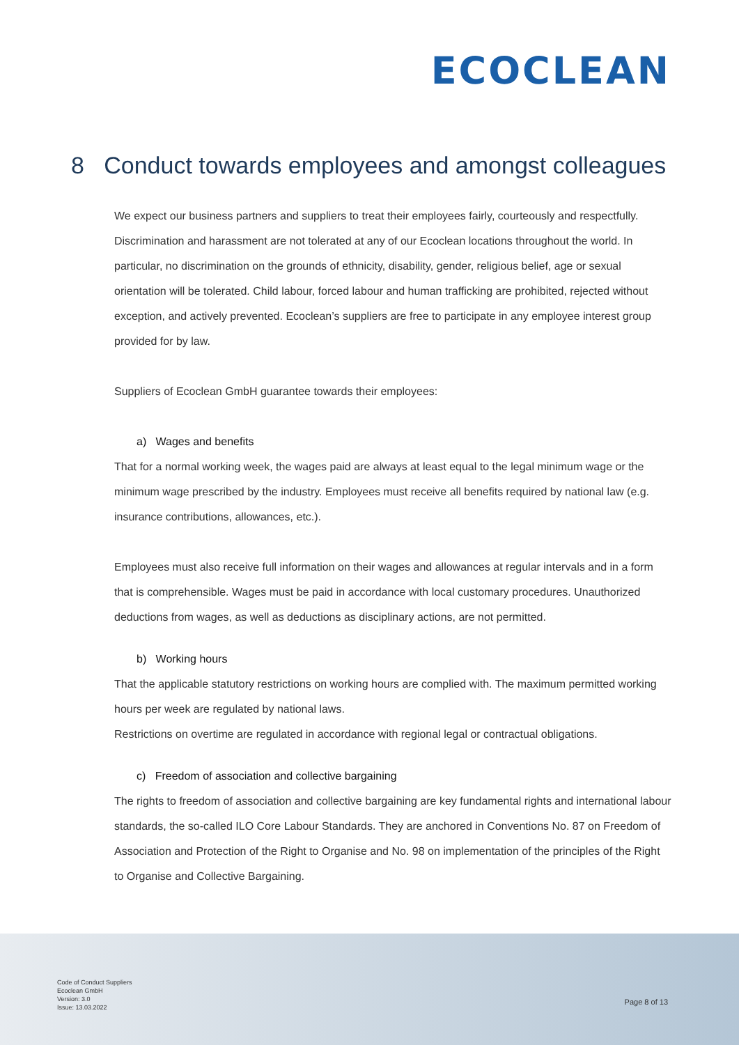ECOCLEAN
8 Conduct towards employees and amongst colleagues
We expect our business partners and suppliers to treat their employees fairly, courteously and respectfully. Discrimination and harassment are not tolerated at any of our Ecoclean locations throughout the world. In particular, no discrimination on the grounds of ethnicity, disability, gender, religious belief, age or sexual orientation will be tolerated. Child labour, forced labour and human trafficking are prohibited, rejected without exception, and actively prevented. Ecoclean’s suppliers are free to participate in any employee interest group provided for by law.
Suppliers of Ecoclean GmbH guarantee towards their employees:
a) Wages and benefits
That for a normal working week, the wages paid are always at least equal to the legal minimum wage or the minimum wage prescribed by the industry. Employees must receive all benefits required by national law (e.g. insurance contributions, allowances, etc.).
Employees must also receive full information on their wages and allowances at regular intervals and in a form that is comprehensible. Wages must be paid in accordance with local customary procedures. Unauthorized deductions from wages, as well as deductions as disciplinary actions, are not permitted.
b) Working hours
That the applicable statutory restrictions on working hours are complied with. The maximum permitted working hours per week are regulated by national laws.
Restrictions on overtime are regulated in accordance with regional legal or contractual obligations.
c) Freedom of association and collective bargaining
The rights to freedom of association and collective bargaining are key fundamental rights and international labour standards, the so-called ILO Core Labour Standards. They are anchored in Conventions No. 87 on Freedom of Association and Protection of the Right to Organise and No. 98 on implementation of the principles of the Right to Organise and Collective Bargaining.
Code of Conduct Suppliers
Ecoclean GmbH
Version: 3.0
Issue: 13.03.2022
Page 8 of 13